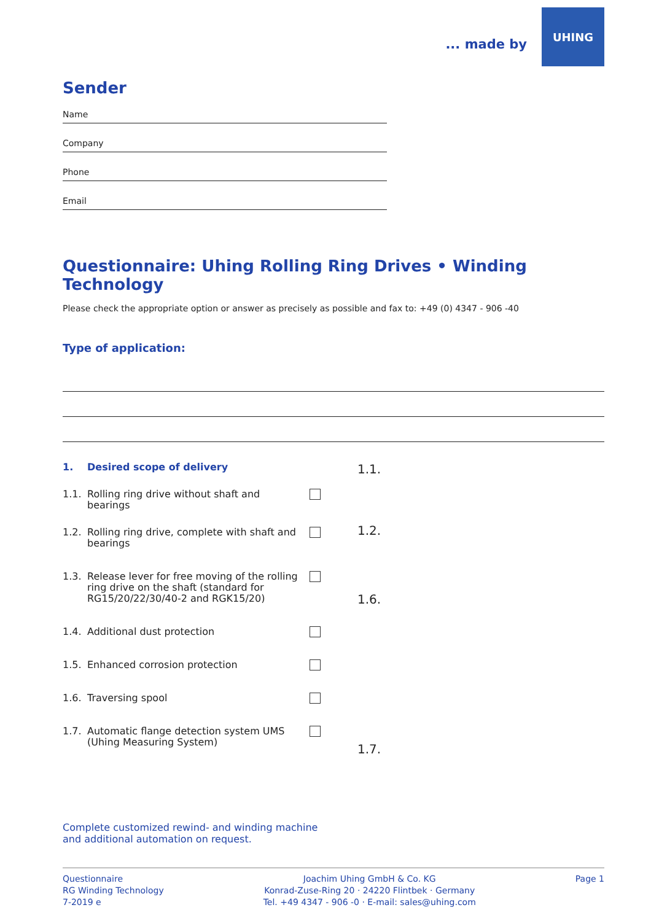... made by
UHING
Sender
Name
Company
Phone
Email
Questionnaire: Uhing Rolling Ring Drives • Winding Technology
Please check the appropriate option or answer as precisely as possible and fax to: +49 (0) 4347 - 906 -40
Type of application:
1. Desired scope of delivery
1.1. Rolling ring drive without shaft and bearings
1.2. Rolling ring drive, complete with shaft and bearings
1.3. Release lever for free moving of the rolling ring drive on the shaft (standard for RG15/20/22/30/40-2 and RGK15/20)
1.4. Additional dust protection
1.5. Enhanced corrosion protection
1.6. Traversing spool
1.7. Automatic flange detection system UMS (Uhing Measuring System)
Complete customized rewind- and winding machine and additional automation on request.
1.1.
1.2.
1.6.
1.7.
Questionnaire
RG Winding Technology
7-2019 e
Joachim Uhing GmbH & Co. KG
Konrad-Zuse-Ring 20 · 24220 Flintbek · Germany
Tel. +49 4347 - 906 -0 · E-mail: sales@uhing.com
Page 1